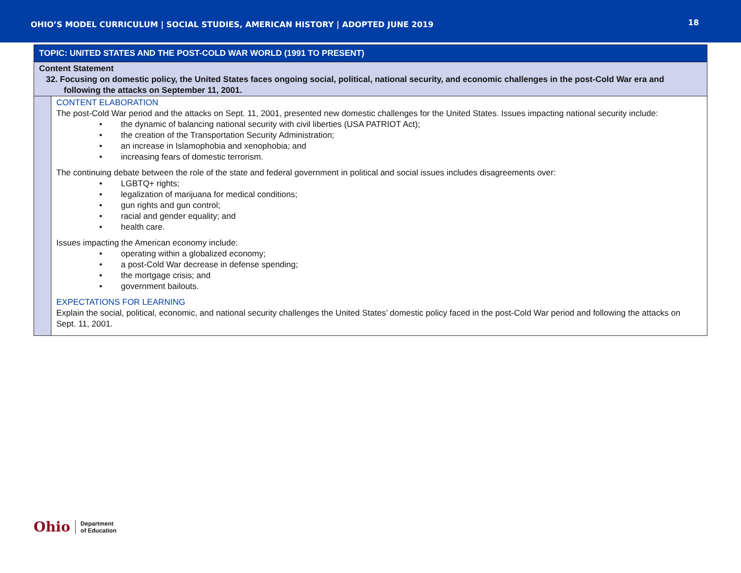OHIO’S MODEL CURRICULUM | SOCIAL STUDIES, AMERICAN HISTORY | ADOPTED JUNE 2019 18
| TOPIC: UNITED STATES AND THE POST-COLD WAR WORLD (1991 TO PRESENT) | |
| Content Statement 32. Focusing on domestic policy, the United States faces ongoing social, political, national security, and economic challenges in the post-Cold War era and following the attacks on September 11, 2001. | |
| | CONTENT ELABORATION The post-Cold War period and the attacks on Sept. 11, 2001, presented new domestic challenges for the United States. Issues impacting national security include: • the dynamic of balancing national security with civil liberties (USA PATRIOT Act); • the creation of the Transportation Security Administration; • an increase in Islamophobia and xenophobia; and • increasing fears of domestic terrorism. The continuing debate between the role of the state and federal government in political and social issues includes disagreements over: • LGBTQ+ rights; • legalization of marijuana for medical conditions; • gun rights and gun control; • racial and gender equality; and • health care. Issues impacting the American economy include: • operating within a globalized economy; • a post-Cold War decrease in defense spending; • the mortgage crisis; and • government bailouts. EXPECTATIONS FOR LEARNING Explain the social, political, economic, and national security challenges the United States’ domestic policy faced in the post-Cold War period and following the attacks on Sept. 11, 2001. |
Ohio Department
of Education